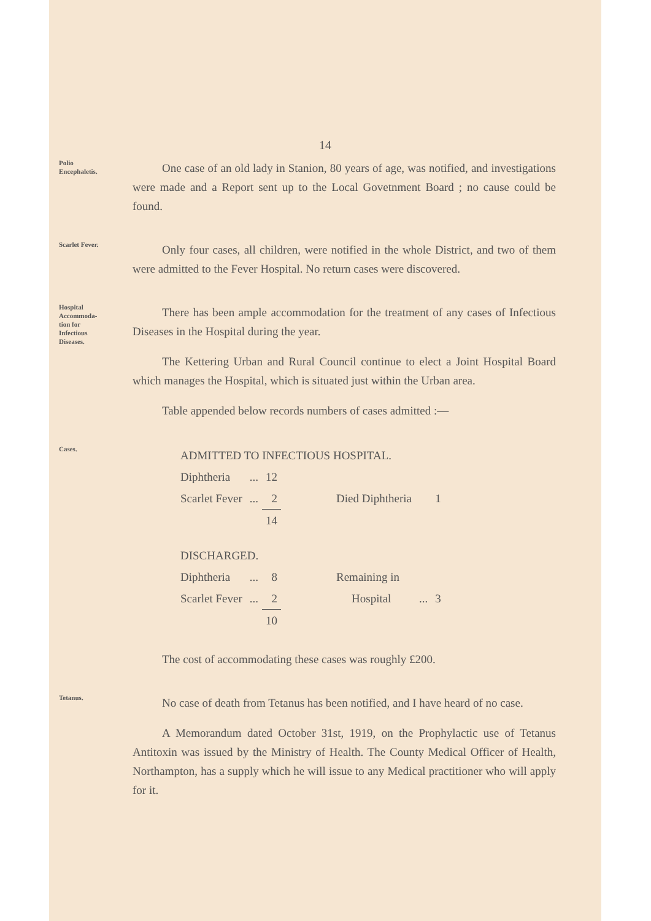14
Polio
Encephaletis.
One case of an old lady in Stanion, 80 years of age, was notified, and investigations were made and a Report sent up to the Local Govetnment Board ; no cause could be found.
Scarlet Fever.
Only four cases, all children, were notified in the whole District, and two of them were admitted to the Fever Hospital. No return cases were discovered.
Hospital
Accommoda-
tion for
Infectious
Diseases.
There has been ample accommodation for the treatment of any cases of Infectious Diseases in the Hospital during the year.
The Kettering Urban and Rural Council continue to elect a Joint Hospital Board which manages the Hospital, which is situated just within the Urban area.
Table appended below records numbers of cases admitted :—
Cases.
| ADMITTED TO INFECTIOUS HOSPITAL. | | | | | |
| Diphtheria | ... | 12 | | | |
| Scarlet Fever | ... | 2 | Died Diphtheria | | 1 |
| | | 14 | | | |
| DISCHARGED. | | | | | |
| Diphtheria | ... | 8 | Remaining in | | |
| Scarlet Fever | ... | 2 | Hospital | ... | 3 |
| | | 10 | | | |
The cost of accommodating these cases was roughly £200.
Tetanus.
No case of death from Tetanus has been notified, and I have heard of no case.
A Memorandum dated October 31st, 1919, on the Prophylactic use of Tetanus Antitoxin was issued by the Ministry of Health. The County Medical Officer of Health, Northampton, has a supply which he will issue to any Medical practitioner who will apply for it.